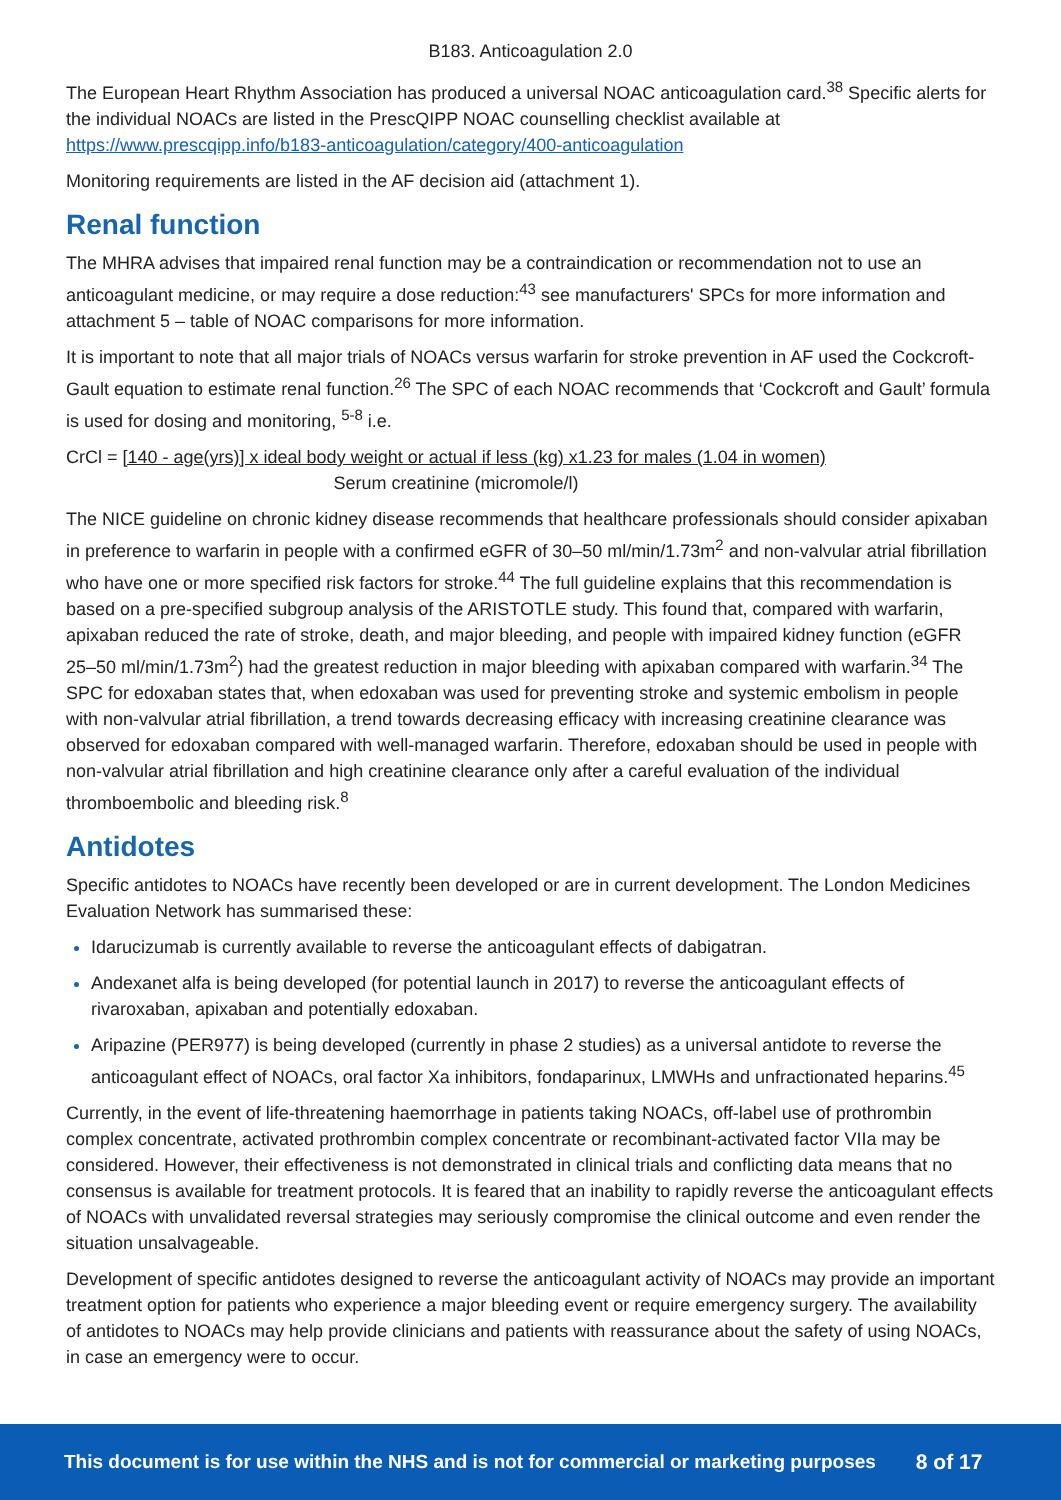B183. Anticoagulation 2.0
The European Heart Rhythm Association has produced a universal NOAC anticoagulation card.<sup>38</sup> Specific alerts for the individual NOACs are listed in the PrescQIPP NOAC counselling checklist available at https://www.prescqipp.info/b183-anticoagulation/category/400-anticoagulation
Monitoring requirements are listed in the AF decision aid (attachment 1).
Renal function
The MHRA advises that impaired renal function may be a contraindication or recommendation not to use an anticoagulant medicine, or may require a dose reduction:<sup>43</sup> see manufacturers' SPCs for more information and attachment 5 – table of NOAC comparisons for more information.
It is important to note that all major trials of NOACs versus warfarin for stroke prevention in AF used the Cockcroft-Gault equation to estimate renal function.<sup>26</sup> The SPC of each NOAC recommends that ‘Cockcroft and Gault’ formula is used for dosing and monitoring, <sup>5-8</sup> i.e.
CrCl = [140 - age(yrs)] x ideal body weight or actual if less (kg) x1.23 for males (1.04 in women)
Serum creatinine (micromole/l)
The NICE guideline on chronic kidney disease recommends that healthcare professionals should consider apixaban in preference to warfarin in people with a confirmed eGFR of 30–50 ml/min/1.73m<sup>2</sup> and non-valvular atrial fibrillation who have one or more specified risk factors for stroke.<sup>44</sup> The full guideline explains that this recommendation is based on a pre-specified subgroup analysis of the ARISTOTLE study. This found that, compared with warfarin, apixaban reduced the rate of stroke, death, and major bleeding, and people with impaired kidney function (eGFR 25–50 ml/min/1.73m<sup>2</sup>) had the greatest reduction in major bleeding with apixaban compared with warfarin.<sup>34</sup> The SPC for edoxaban states that, when edoxaban was used for preventing stroke and systemic embolism in people with non-valvular atrial fibrillation, a trend towards decreasing efficacy with increasing creatinine clearance was observed for edoxaban compared with well-managed warfarin. Therefore, edoxaban should be used in people with non-valvular atrial fibrillation and high creatinine clearance only after a careful evaluation of the individual thromboembolic and bleeding risk.<sup>8</sup>
Antidotes
Specific antidotes to NOACs have recently been developed or are in current development. The London Medicines Evaluation Network has summarised these:
Idarucizumab is currently available to reverse the anticoagulant effects of dabigatran.
Andexanet alfa is being developed (for potential launch in 2017) to reverse the anticoagulant effects of rivaroxaban, apixaban and potentially edoxaban.
Aripazine (PER977) is being developed (currently in phase 2 studies) as a universal antidote to reverse the anticoagulant effect of NOACs, oral factor Xa inhibitors, fondaparinux, LMWHs and unfractionated heparins.<sup>45</sup>
Currently, in the event of life-threatening haemorrhage in patients taking NOACs, off-label use of prothrombin complex concentrate, activated prothrombin complex concentrate or recombinant-activated factor VIIa may be considered. However, their effectiveness is not demonstrated in clinical trials and conflicting data means that no consensus is available for treatment protocols. It is feared that an inability to rapidly reverse the anticoagulant effects of NOACs with unvalidated reversal strategies may seriously compromise the clinical outcome and even render the situation unsalvageable.
Development of specific antidotes designed to reverse the anticoagulant activity of NOACs may provide an important treatment option for patients who experience a major bleeding event or require emergency surgery. The availability of antidotes to NOACs may help provide clinicians and patients with reassurance about the safety of using NOACs, in case an emergency were to occur.
This document is for use within the NHS and is not for commercial or marketing purposes 8 of 17